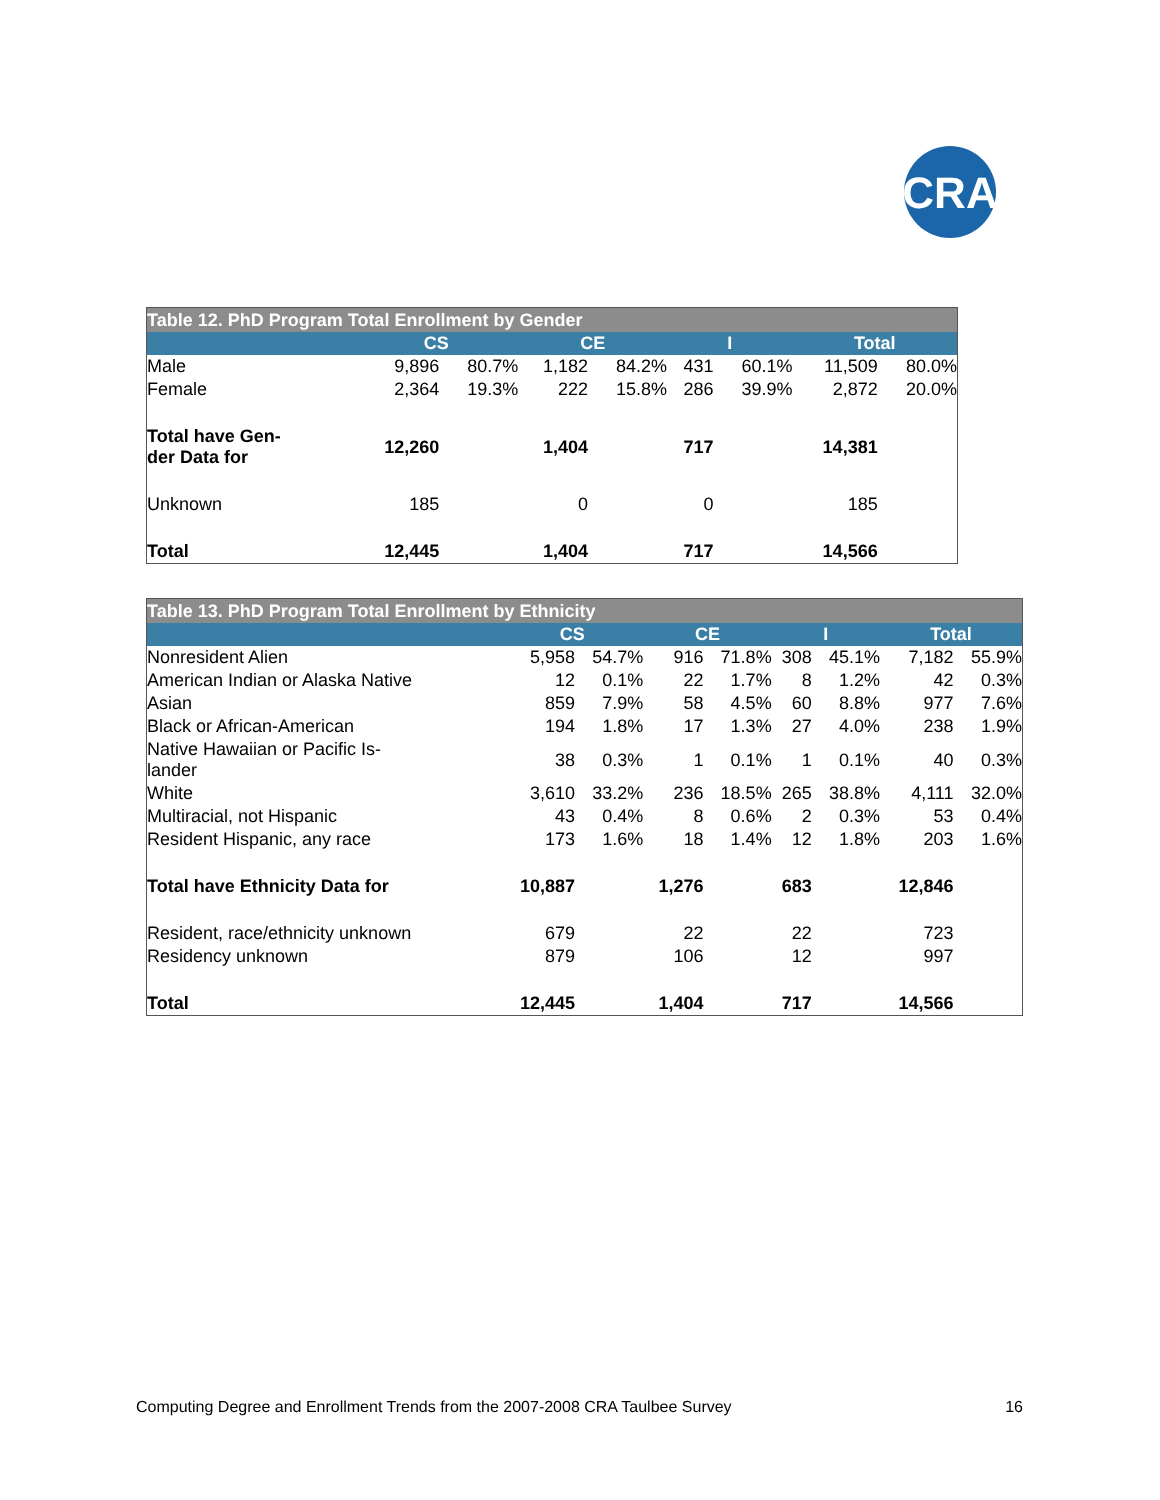CRA
| Table 12. PhD Program Total Enrollment by Gender | | | | | | | | |
| --- | --- | --- | --- | --- | --- | --- | --- | --- |
| | CS | | CE | | I | | Total | |
| Male | 9,896 | 80.7% | 1,182 | 84.2% | 431 | 60.1% | 11,509 | 80.0% |
| Female | 2,364 | 19.3% | 222 | 15.8% | 286 | 39.9% | 2,872 | 20.0% |
| Total have Gen- der Data for | 12,260 | | 1,404 | | 717 | | 14,381 | |
| Unknown | 185 | | 0 | | 0 | | 185 | |
| Total | 12,445 | | 1,404 | | 717 | | 14,566 | |
| Table 13. PhD Program Total Enrollment by Ethnicity | | | | | | | | |
| --- | --- | --- | --- | --- | --- | --- | --- | --- |
| | CS | | CE | | I | | Total | |
| Nonresident Alien | 5,958 | 54.7% | 916 | 71.8% | 308 | 45.1% | 7,182 | 55.9% |
| American Indian or Alaska Native | 12 | 0.1% | 22 | 1.7% | 8 | 1.2% | 42 | 0.3% |
| Asian | 859 | 7.9% | 58 | 4.5% | 60 | 8.8% | 977 | 7.6% |
| Black or African-American | 194 | 1.8% | 17 | 1.3% | 27 | 4.0% | 238 | 1.9% |
| Native Hawaiian or Pacific Is- lander | 38 | 0.3% | 1 | 0.1% | 1 | 0.1% | 40 | 0.3% |
| White | 3,610 | 33.2% | 236 | 18.5% | 265 | 38.8% | 4,111 | 32.0% |
| Multiracial, not Hispanic | 43 | 0.4% | 8 | 0.6% | 2 | 0.3% | 53 | 0.4% |
| Resident Hispanic, any race | 173 | 1.6% | 18 | 1.4% | 12 | 1.8% | 203 | 1.6% |
| Total have Ethnicity Data for | 10,887 | | 1,276 | | 683 | | 12,846 | |
| Resident, race/ethnicity unknown | 679 | | 22 | | 22 | | 723 | |
| Residency unknown | 879 | | 106 | | 12 | | 997 | |
| Total | 12,445 | | 1,404 | | 717 | | 14,566 | |
Computing Degree and Enrollment Trends from the 2007-2008 CRA Taulbee Survey 16